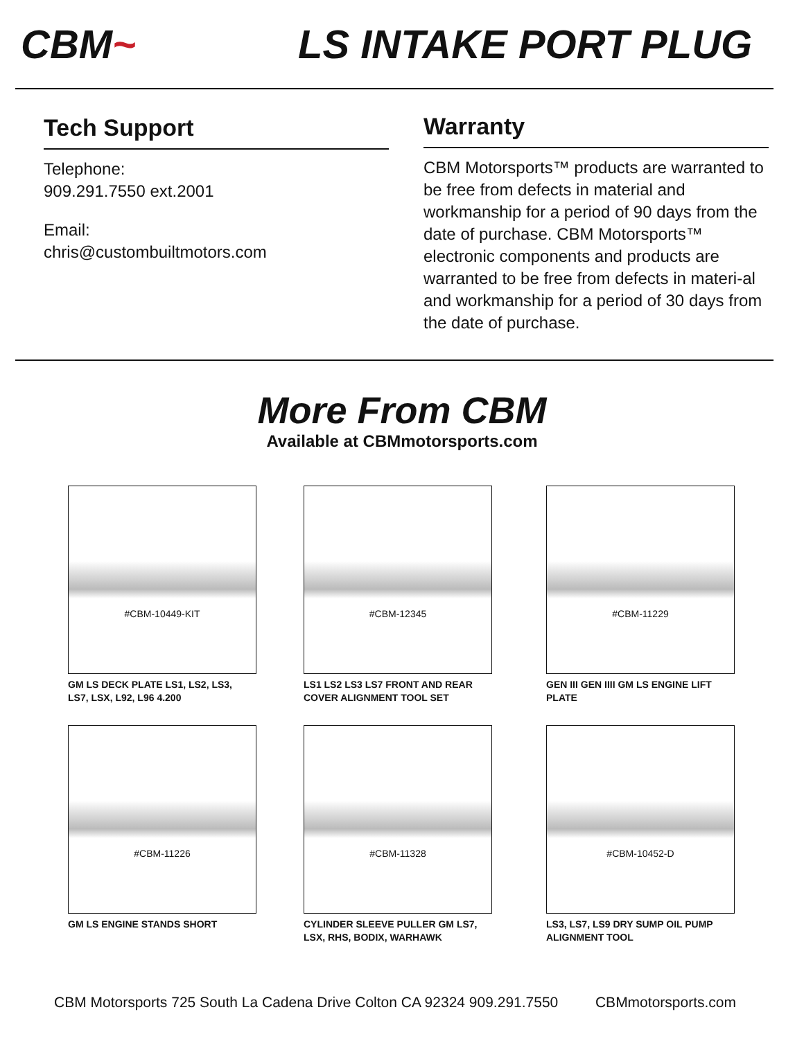CBM~ LS INTAKE PORT PLUG
Tech Support
Telephone:
909.291.7550 ext.2001
Email:
chris@custombuiltmotors.com
Warranty
CBM Motorsports™ products are warranted to be free from defects in material and workmanship for a period of 90 days from the date of purchase. CBM Motorsports™ electronic components and products are warranted to be free from defects in materi-al and workmanship for a period of 30 days from the date of purchase.
More From CBM
Available at CBMmotorsports.com
#CBM-10449-KIT
GM LS DECK PLATE LS1, LS2, LS3, LS7, LSX, L92, L96 4.200
#CBM-12345
LS1 LS2 LS3 LS7 FRONT AND REAR COVER ALIGNMENT TOOL SET
#CBM-11229
GEN III GEN IIII GM LS ENGINE LIFT PLATE
#CBM-11226
GM LS ENGINE STANDS SHORT
#CBM-11328
CYLINDER SLEEVE PULLER GM LS7, LSX, RHS, BODIX, WARHAWK
#CBM-10452-D
LS3, LS7, LS9 DRY SUMP OIL PUMP ALIGNMENT TOOL
CBM Motorsports 725 South La Cadena Drive Colton CA 92324 909.291.7550 CBMmotorsports.com